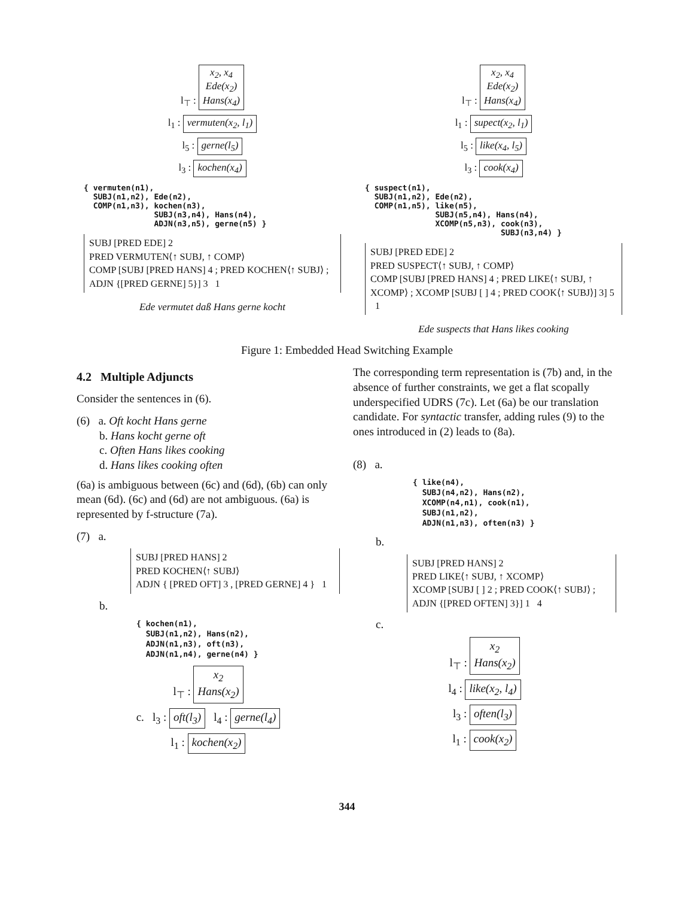l<sub>⊤</sub> : x<sub>2</sub>, x<sub>4</sub>
Ede(x<sub>2</sub>)
Hans(x<sub>4</sub>)
l<sub>1</sub> : vermuten(x<sub>2</sub>, l<sub>1</sub>)
l<sub>5</sub> : gerne(l<sub>5</sub>)
l<sub>3</sub> : kochen(x<sub>4</sub>)
{ vermuten(n1),
  SUBJ(n1,n2), Ede(n2),
  COMP(n1,n3), kochen(n3),
               SUBJ(n3,n4), Hans(n4),
               ADJN(n3,n5), gerne(n5) }
SUBJ [PRED EDE] 2
PRED VERMUTEN⟨↑ SUBJ, ↑ COMP⟩
COMP [SUBJ [PRED HANS] 4 ; PRED KOCHEN⟨↑ SUBJ⟩ ; ADJN {[PRED GERNE] 5}] 3 1
Ede vermutet daß Hans gerne kocht
l<sub>⊤</sub> : x<sub>2</sub>, x<sub>4</sub>
Ede(x<sub>2</sub>)
Hans(x<sub>4</sub>)
l<sub>1</sub> : supect(x<sub>2</sub>, l<sub>1</sub>)
l<sub>5</sub> : like(x<sub>4</sub>, l<sub>5</sub>)
l<sub>3</sub> : cook(x<sub>4</sub>)
{ suspect(n1),
  SUBJ(n1,n2), Ede(n2),
  COMP(n1,n5), like(n5),
               SUBJ(n5,n4), Hans(n4),
               XCOMP(n5,n3), cook(n3),
                             SUBJ(n3,n4) }
SUBJ [PRED EDE] 2
PRED SUSPECT⟨↑ SUBJ, ↑ COMP⟩
COMP [SUBJ [PRED HANS] 4 ; PRED LIKE⟨↑ SUBJ, ↑ XCOMP⟩ ; XCOMP [SUBJ [ ] 4 ; PRED COOK⟨↑ SUBJ⟩] 3] 5 1
Ede suspects that Hans likes cooking
Figure 1: Embedded Head Switching Example
4.2 Multiple Adjuncts
Consider the sentences in (6).
(6) a. Oft kocht Hans gerne
b. Hans kocht gerne oft
c. Often Hans likes cooking
d. Hans likes cooking often
(6a) is ambiguous between (6c) and (6d), (6b) can only mean (6d). (6c) and (6d) are not ambiguous. (6a) is represented by f-structure (7a).
(7) a.
SUBJ [PRED HANS] 2
PRED KOCHEN⟨↑ SUBJ⟩
ADJN { [PRED OFT] 3 , [PRED GERNE] 4 } 1
b.
{ kochen(n1),
  SUBJ(n1,n2), Hans(n2),
  ADJN(n1,n3), oft(n3),
  ADJN(n1,n4), gerne(n4) }
l<sub>⊤</sub> : x<sub>2</sub>
Hans(x<sub>2</sub>)
c. l<sub>3</sub> : oft(l<sub>3</sub>) l<sub>4</sub> : gerne(l<sub>4</sub>)
l<sub>1</sub> : kochen(x<sub>2</sub>)
The corresponding term representation is (7b) and, in the absence of further constraints, we get a flat scopally underspecified UDRS (7c). Let (6a) be our translation candidate. For syntactic transfer, adding rules (9) to the ones introduced in (2) leads to (8a).
(8) a.
{ like(n4),
  SUBJ(n4,n2), Hans(n2),
  XCOMP(n4,n1), cook(n1),
  SUBJ(n1,n2),
  ADJN(n1,n3), often(n3) }
b.
SUBJ [PRED HANS] 2
PRED LIKE⟨↑ SUBJ, ↑ XCOMP⟩
XCOMP [SUBJ [ ] 2 ; PRED COOK⟨↑ SUBJ⟩ ; ADJN {[PRED OFTEN] 3}] 1 4
c.
l<sub>⊤</sub> : x<sub>2</sub>
Hans(x<sub>2</sub>)
l<sub>4</sub> : like(x<sub>2</sub>, l<sub>4</sub>)
l<sub>3</sub> : often(l<sub>3</sub>)
l<sub>1</sub> : cook(x<sub>2</sub>)
344